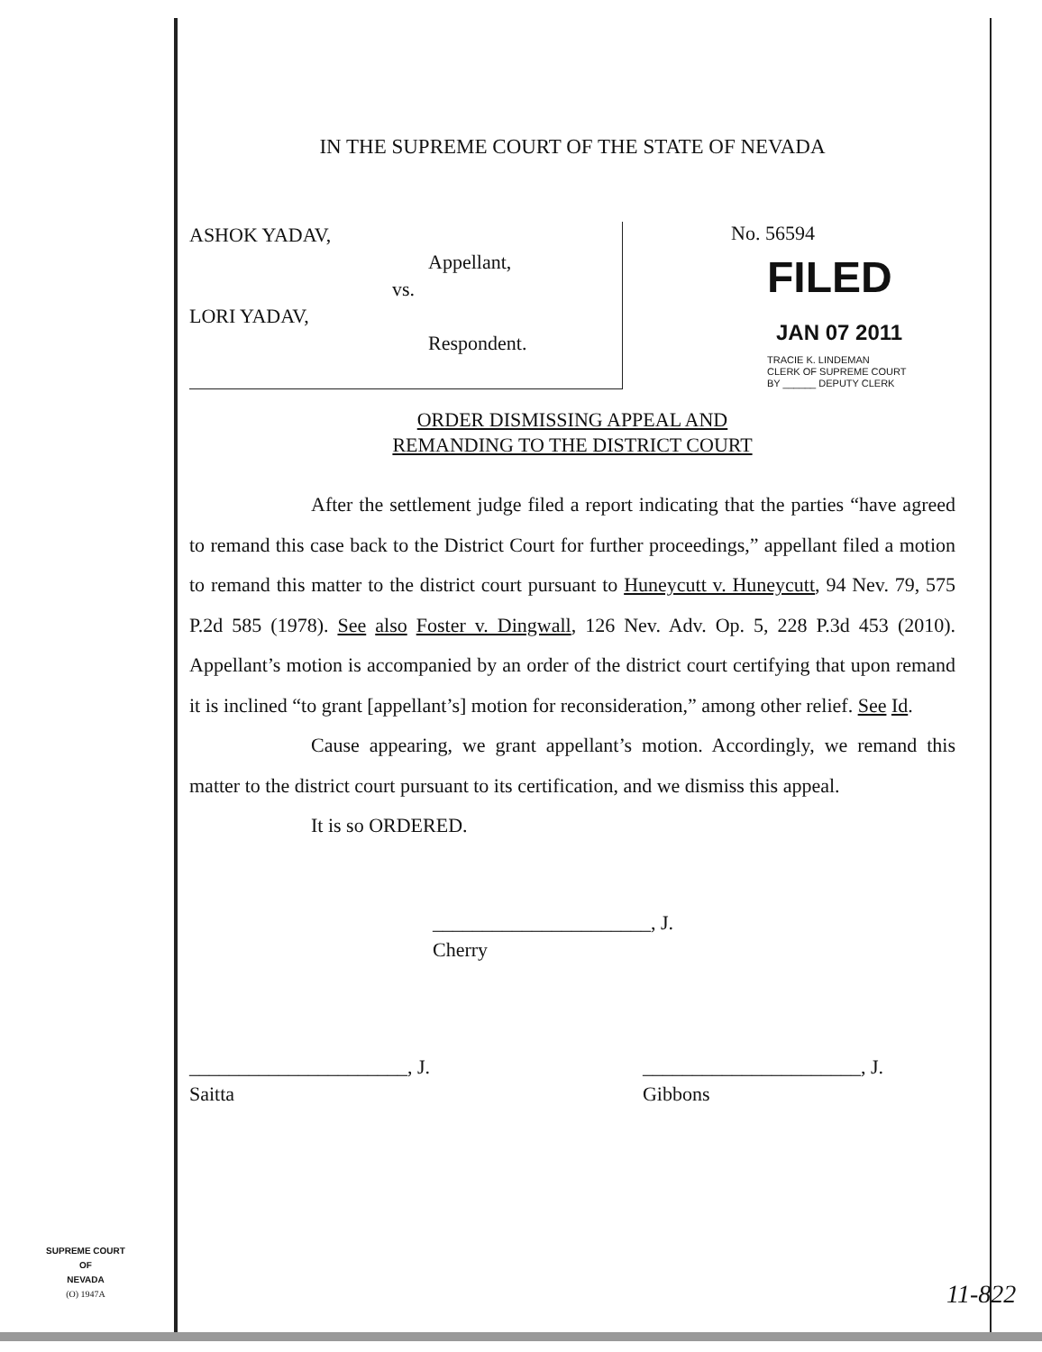IN THE SUPREME COURT OF THE STATE OF NEVADA
ASHOK YADAV,
Appellant,
vs.
LORI YADAV,
Respondent.
No. 56594
FILED
JAN 07 2011
TRACIE K. LINDEMAN
CLERK OF SUPREME COURT
BY ______ DEPUTY CLERK
ORDER DISMISSING APPEAL AND
REMANDING TO THE DISTRICT COURT
After the settlement judge filed a report indicating that the parties “have agreed to remand this case back to the District Court for further proceedings,” appellant filed a motion to remand this matter to the district court pursuant to Huneycutt v. Huneycutt, 94 Nev. 79, 575 P.2d 585 (1978). See also Foster v. Dingwall, 126 Nev. Adv. Op. 5, 228 P.3d 453 (2010). Appellant’s motion is accompanied by an order of the district court certifying that upon remand it is inclined “to grant [appellant’s] motion for reconsideration,” among other relief. See Id.
Cause appearing, we grant appellant’s motion. Accordingly, we remand this matter to the district court pursuant to its certification, and we dismiss this appeal.
It is so ORDERED.
______________________, J.
Cherry
______________________, J.
Saitta
______________________, J.
Gibbons
SUPREME COURT
OF
NEVADA
(O) 1947A
11-822